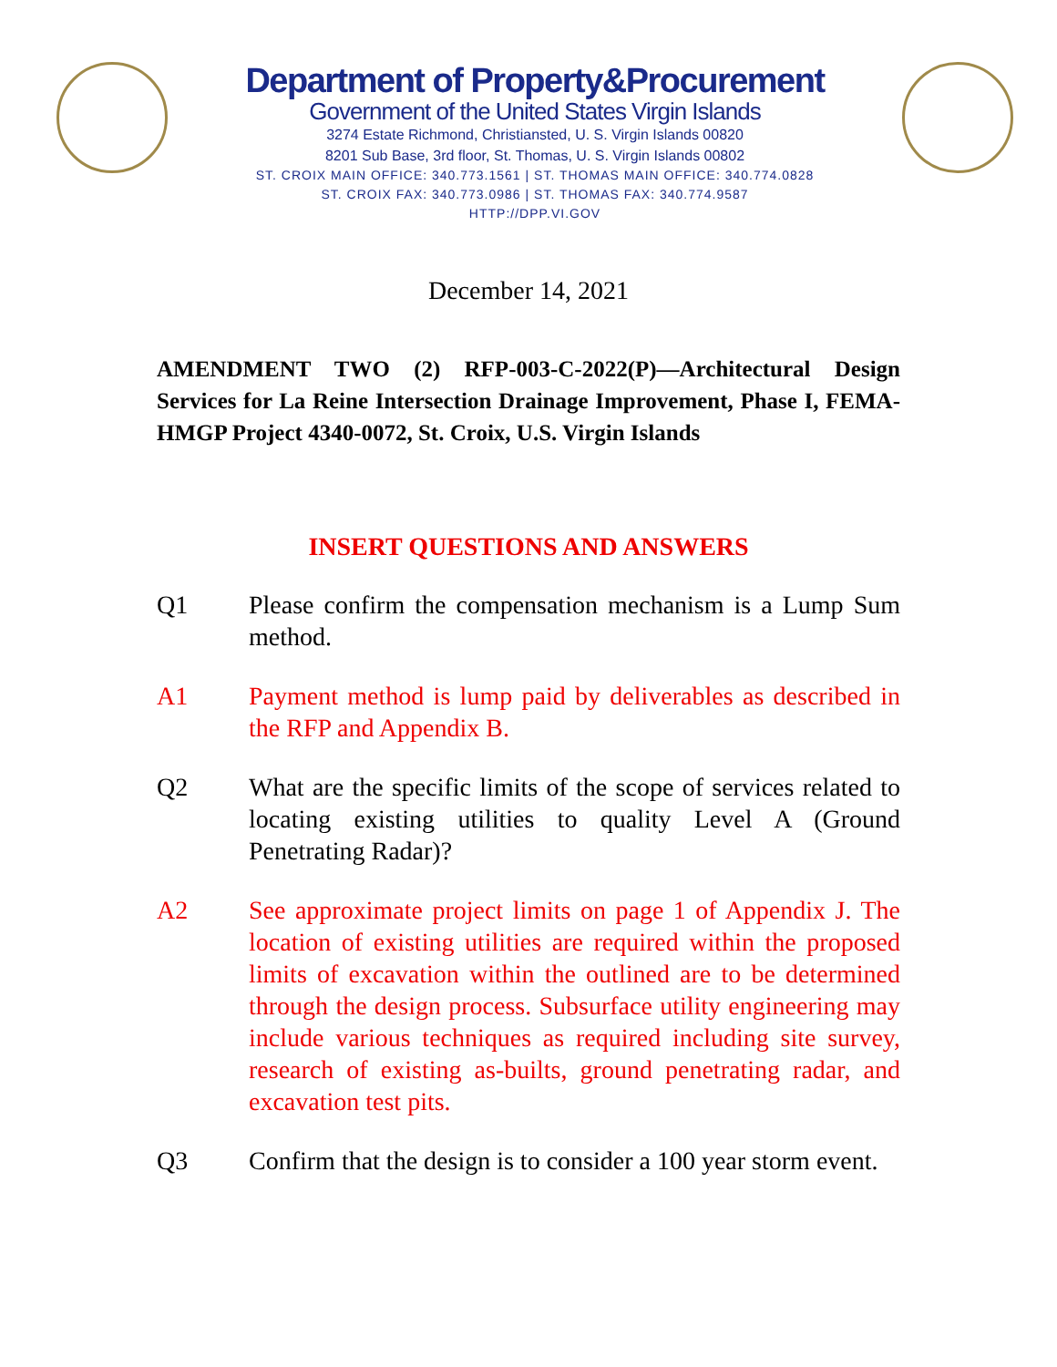Department of Property&Procurement
Government of the United States Virgin Islands
3274 Estate Richmond, Christiansted, U. S. Virgin Islands 00820
8201 Sub Base, 3rd floor, St. Thomas, U. S. Virgin Islands 00802
ST. CROIX MAIN OFFICE: 340.773.1561 | ST. THOMAS MAIN OFFICE: 340.774.0828
ST. CROIX FAX: 340.773.0986 | ST. THOMAS FAX: 340.774.9587
HTTP://DPP.VI.GOV
December 14, 2021
AMENDMENT TWO (2) RFP-003-C-2022(P)—Architectural Design Services for La Reine Intersection Drainage Improvement, Phase I, FEMA-HMGP Project 4340-0072, St. Croix, U.S. Virgin Islands
INSERT QUESTIONS AND ANSWERS
Q1 Please confirm the compensation mechanism is a Lump Sum method.
A1 Payment method is lump paid by deliverables as described in the RFP and Appendix B.
Q2 What are the specific limits of the scope of services related to locating existing utilities to quality Level A (Ground Penetrating Radar)?
A2 See approximate project limits on page 1 of Appendix J. The location of existing utilities are required within the proposed limits of excavation within the outlined are to be determined through the design process. Subsurface utility engineering may include various techniques as required including site survey, research of existing as-builts, ground penetrating radar, and excavation test pits.
Q3 Confirm that the design is to consider a 100 year storm event.